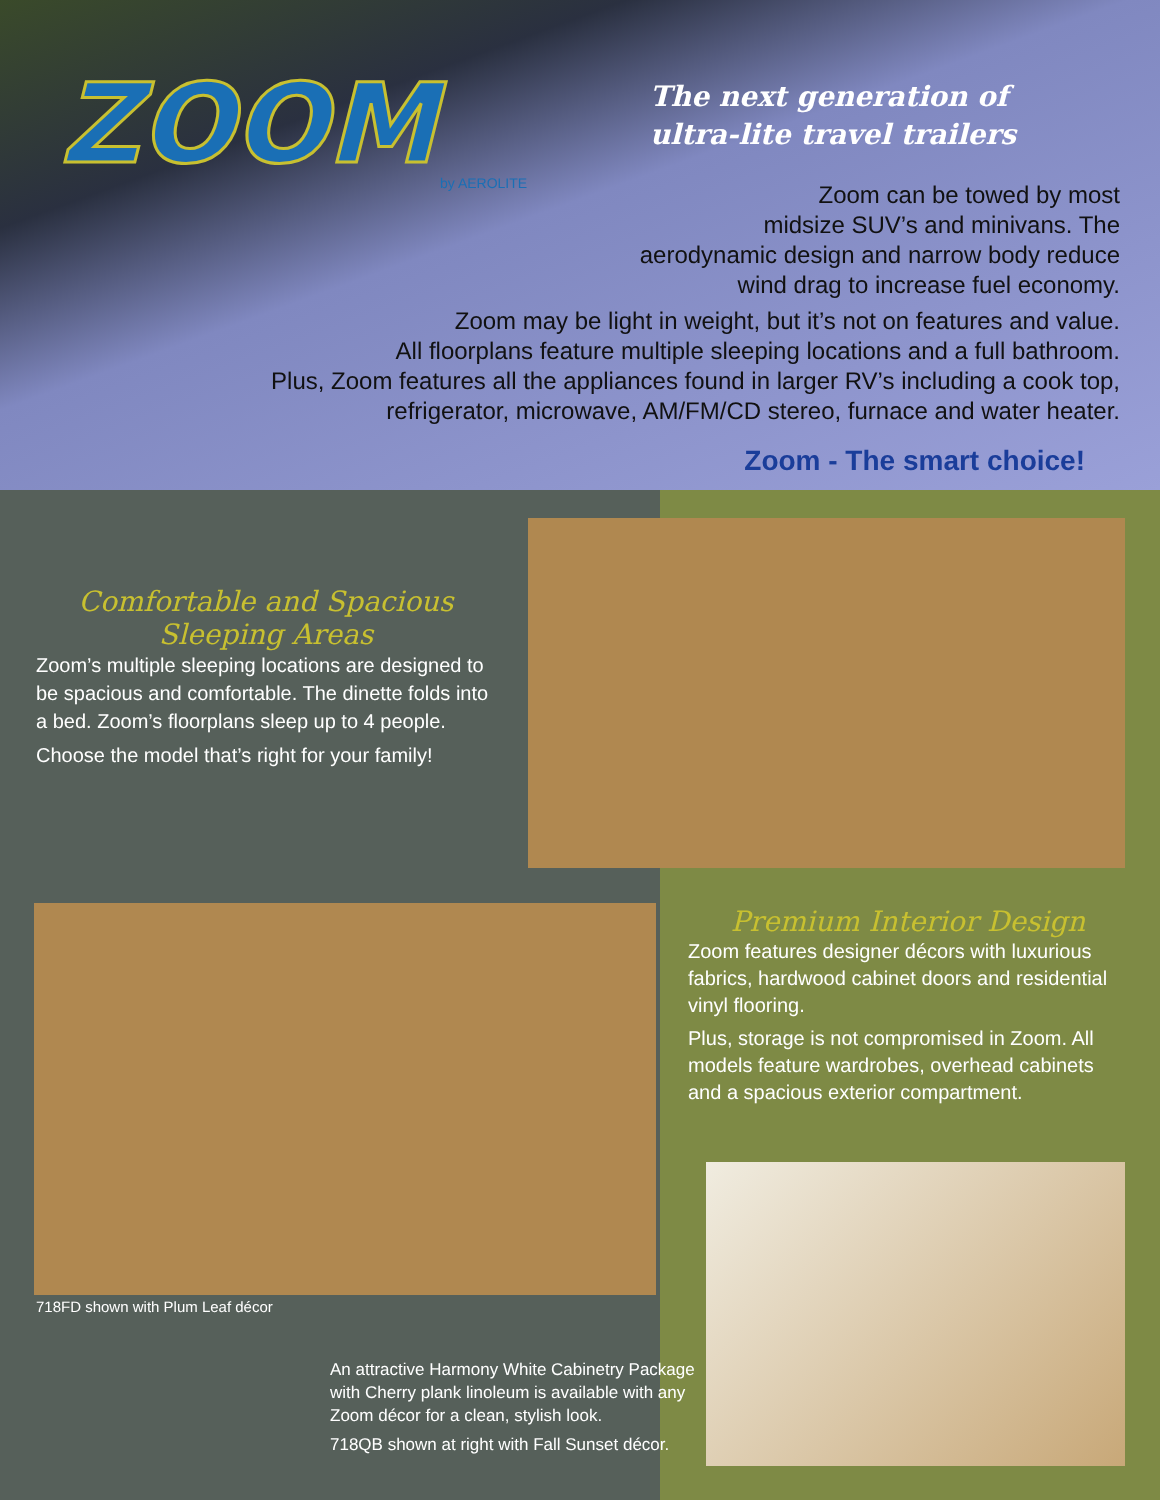ZOOM by AEROLITE
The next generation of
ultra-lite travel trailers
Zoom can be towed by most
midsize SUV’s and minivans. The
aerodynamic design and narrow body reduce
wind drag to increase fuel economy.
Zoom may be light in weight, but it’s not on features and value.
All floorplans feature multiple sleeping locations and a full bathroom.
Plus, Zoom features all the appliances found in larger RV’s including a cook top,
refrigerator, microwave, AM/FM/CD stereo, furnace and water heater.
Zoom - The smart choice!
Comfortable and Spacious
Sleeping Areas
Zoom’s multiple sleeping locations are designed to be spacious and comfortable. The dinette folds into a bed. Zoom’s floorplans sleep up to 4 people.
Choose the model that’s right for your family!
718FD shown with Plum Leaf décor
Premium Interior Design
Zoom features designer décors with luxurious fabrics, hardwood cabinet doors and residential vinyl flooring.
Plus, storage is not compromised in Zoom. All models feature wardrobes, overhead cabinets and a spacious exterior compartment.
An attractive Harmony White Cabinetry Package with Cherry plank linoleum is available with any Zoom décor for a clean, stylish look.
718QB shown at right with Fall Sunset décor.